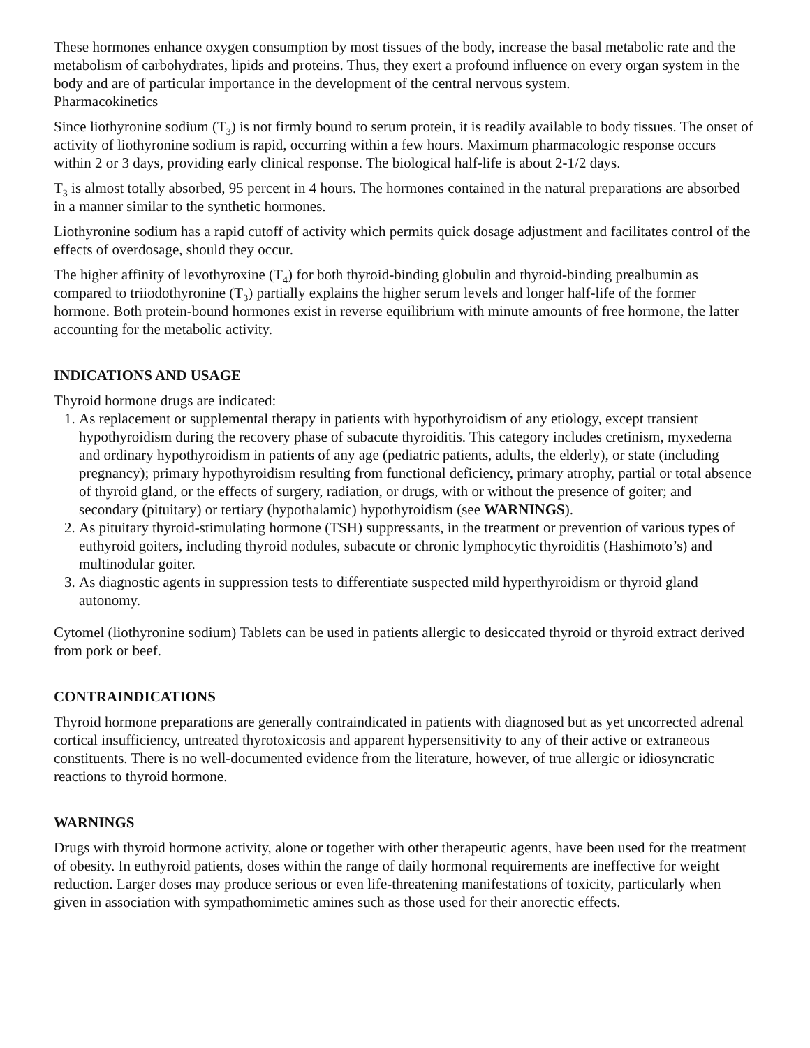These hormones enhance oxygen consumption by most tissues of the body, increase the basal metabolic rate and the metabolism of carbohydrates, lipids and proteins. Thus, they exert a profound influence on every organ system in the body and are of particular importance in the development of the central nervous system.
Pharmacokinetics
Since liothyronine sodium (T<sub>3</sub>) is not firmly bound to serum protein, it is readily available to body tissues. The onset of activity of liothyronine sodium is rapid, occurring within a few hours. Maximum pharmacologic response occurs within 2 or 3 days, providing early clinical response. The biological half-life is about 2-1/2 days.
T<sub>3</sub> is almost totally absorbed, 95 percent in 4 hours. The hormones contained in the natural preparations are absorbed in a manner similar to the synthetic hormones.
Liothyronine sodium has a rapid cutoff of activity which permits quick dosage adjustment and facilitates control of the effects of overdosage, should they occur.
The higher affinity of levothyroxine (T<sub>4</sub>) for both thyroid-binding globulin and thyroid-binding prealbumin as compared to triiodothyronine (T<sub>3</sub>) partially explains the higher serum levels and longer half-life of the former hormone. Both protein-bound hormones exist in reverse equilibrium with minute amounts of free hormone, the latter accounting for the metabolic activity.
INDICATIONS AND USAGE
Thyroid hormone drugs are indicated:
1. As replacement or supplemental therapy in patients with hypothyroidism of any etiology, except transient hypothyroidism during the recovery phase of subacute thyroiditis. This category includes cretinism, myxedema and ordinary hypothyroidism in patients of any age (pediatric patients, adults, the elderly), or state (including pregnancy); primary hypothyroidism resulting from functional deficiency, primary atrophy, partial or total absence of thyroid gland, or the effects of surgery, radiation, or drugs, with or without the presence of goiter; and secondary (pituitary) or tertiary (hypothalamic) hypothyroidism (see WARNINGS).
2. As pituitary thyroid-stimulating hormone (TSH) suppressants, in the treatment or prevention of various types of euthyroid goiters, including thyroid nodules, subacute or chronic lymphocytic thyroiditis (Hashimoto’s) and multinodular goiter.
3. As diagnostic agents in suppression tests to differentiate suspected mild hyperthyroidism or thyroid gland autonomy.
Cytomel (liothyronine sodium) Tablets can be used in patients allergic to desiccated thyroid or thyroid extract derived from pork or beef.
CONTRAINDICATIONS
Thyroid hormone preparations are generally contraindicated in patients with diagnosed but as yet uncorrected adrenal cortical insufficiency, untreated thyrotoxicosis and apparent hypersensitivity to any of their active or extraneous constituents. There is no well-documented evidence from the literature, however, of true allergic or idiosyncratic reactions to thyroid hormone.
WARNINGS
Drugs with thyroid hormone activity, alone or together with other therapeutic agents, have been used for the treatment of obesity. In euthyroid patients, doses within the range of daily hormonal requirements are ineffective for weight reduction. Larger doses may produce serious or even life-threatening manifestations of toxicity, particularly when given in association with sympathomimetic amines such as those used for their anorectic effects.